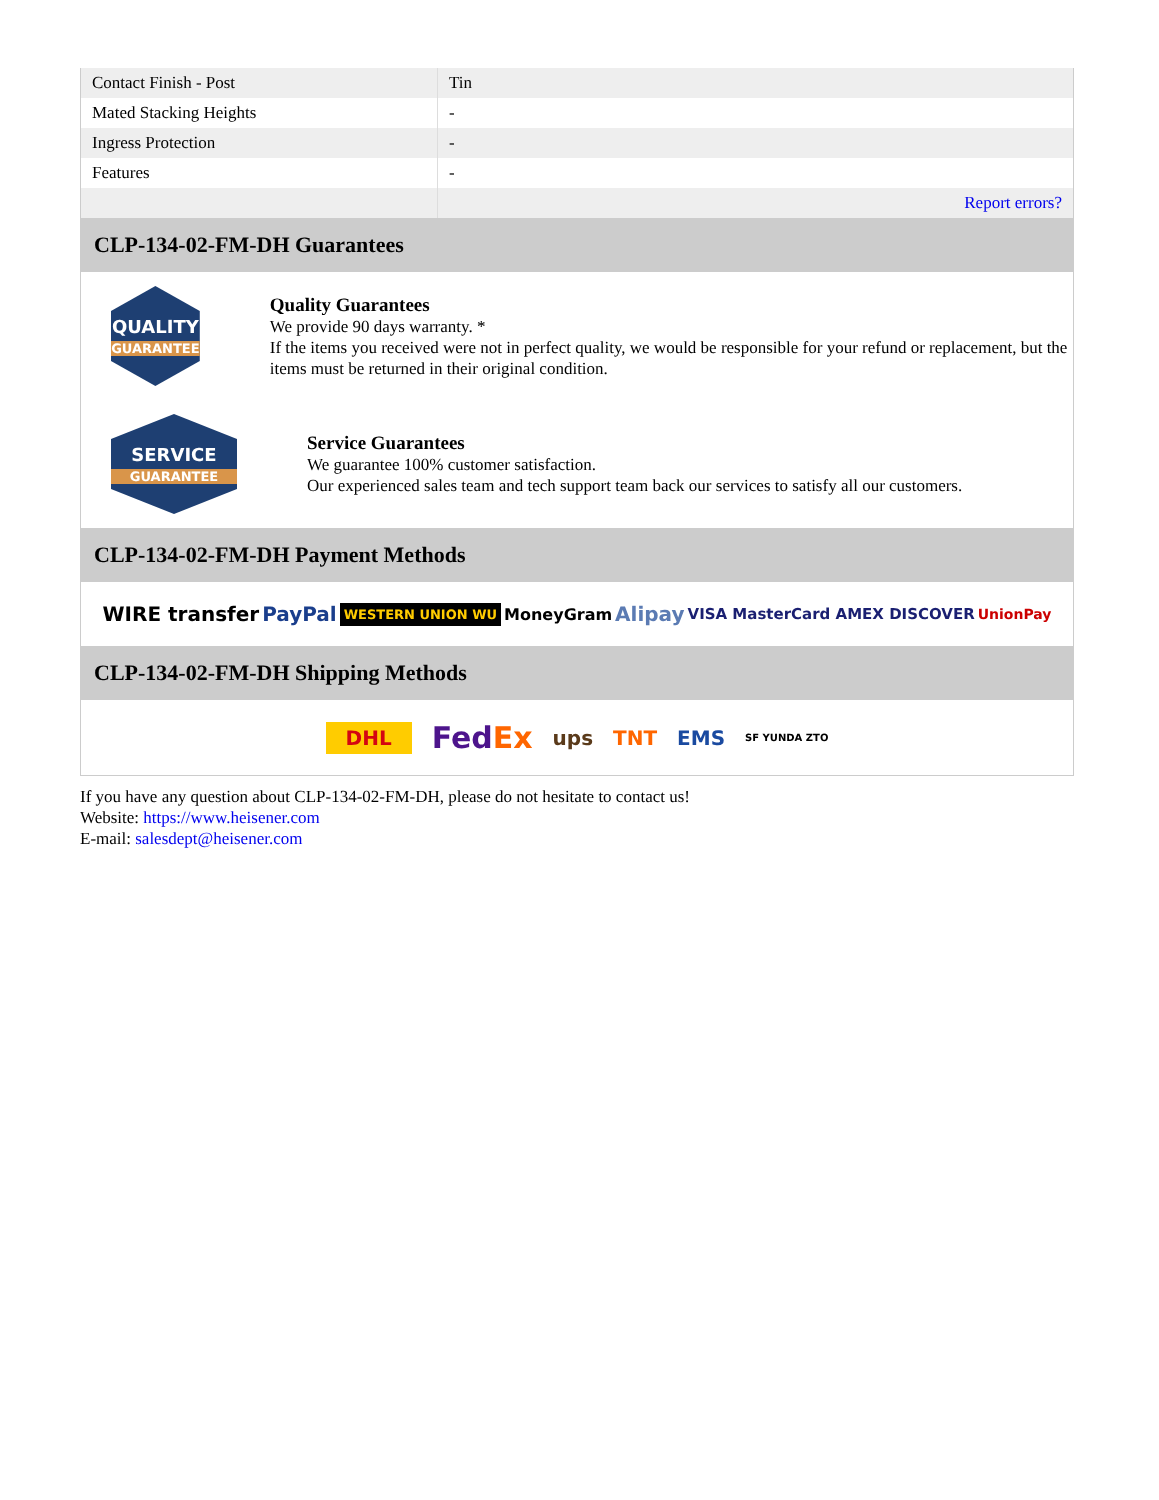| Contact Finish - Post | Tin |
| Mated Stacking Heights | - |
| Ingress Protection | - |
| Features | - |
| | Report errors? |
CLP-134-02-FM-DH Guarantees
QUALITY
GUARANTEE
Quality Guarantees
We provide 90 days warranty. *
If the items you received were not in perfect quality, we would be responsible for your refund or replacement, but the items must be returned in their original condition.
SERVICE
GUARANTEE
Service Guarantees
We guarantee 100% customer satisfaction.
Our experienced sales team and tech support team back our services to satisfy all our customers.
CLP-134-02-FM-DH Payment Methods
WIRE transfer PayPal WESTERN UNION WU MoneyGram Alipay VISA MasterCard AMEX DISCOVER UnionPay
CLP-134-02-FM-DH Shipping Methods
DHL FedEx ups TNT EMS SF YUNDA ZTO
If you have any question about CLP-134-02-FM-DH, please do not hesitate to contact us!
Website: https://www.heisener.com
E-mail: salesdept@heisener.com